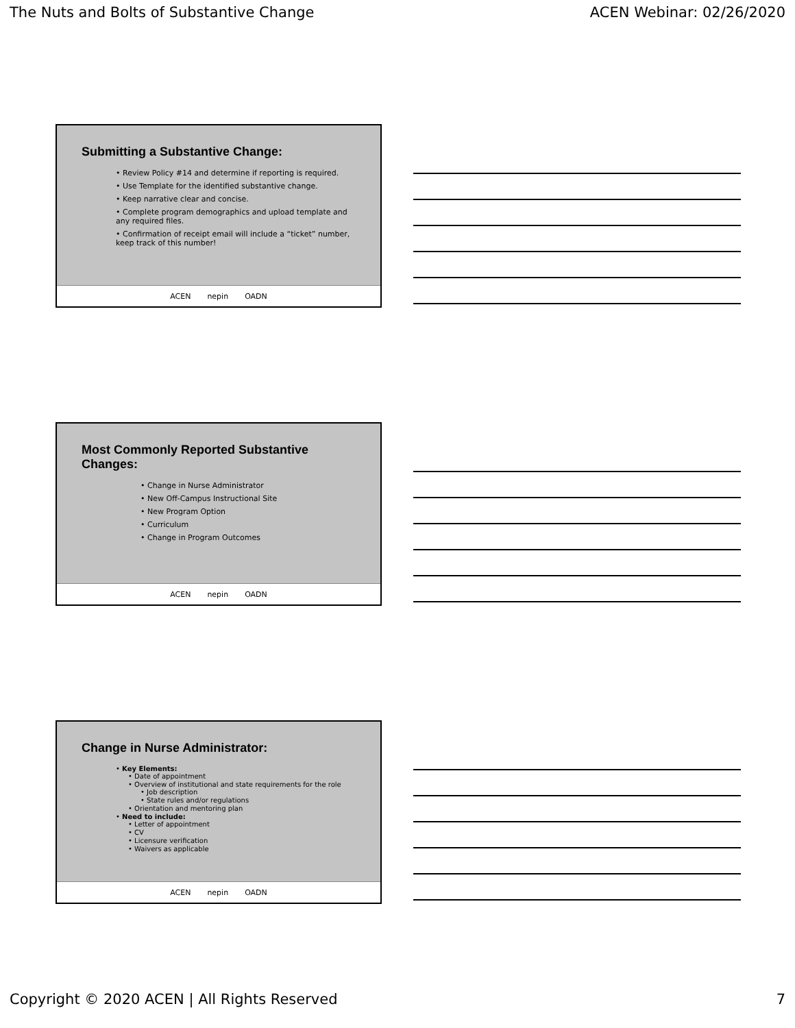The Nuts and Bolts of Substantive Change ACEN Webinar: 02/26/2020
Submitting a Substantive Change:
• Review Policy #14 and determine if reporting is required.
• Use Template for the identified substantive change.
• Keep narrative clear and concise.
• Complete program demographics and upload template and any required files.
• Confirmation of receipt email will include a “ticket” number, keep track of this number!
ACEN nepin OADN
Most Commonly Reported Substantive Changes:
• Change in Nurse Administrator
• New Off-Campus Instructional Site
• New Program Option
• Curriculum
• Change in Program Outcomes
ACEN nepin OADN
Change in Nurse Administrator:
• Key Elements:
• Date of appointment
• Overview of institutional and state requirements for the role
• Job description
• State rules and/or regulations
• Orientation and mentoring plan
• Need to include:
• Letter of appointment
• CV
• Licensure verification
• Waivers as applicable
ACEN nepin OADN
Copyright © 2020 ACEN | All Rights Reserved 7